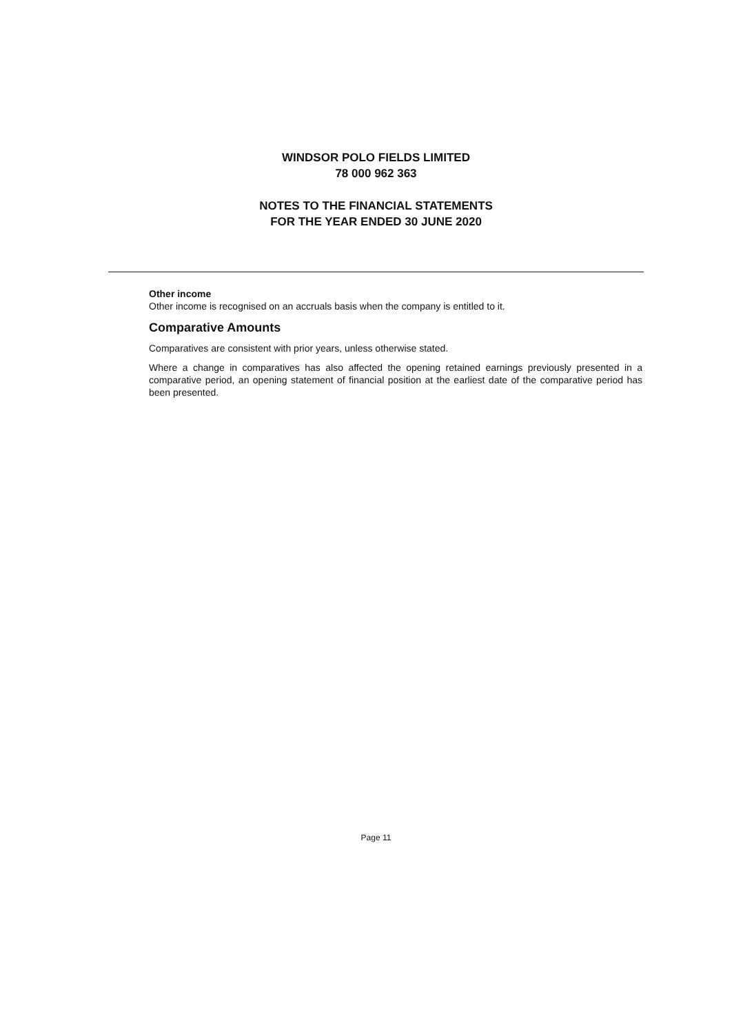WINDSOR POLO FIELDS LIMITED
78 000 962 363
NOTES TO THE FINANCIAL STATEMENTS
FOR THE YEAR ENDED 30 JUNE 2020
Other income
Other income is recognised on an accruals basis when the company is entitled to it.
Comparative Amounts
Comparatives are consistent with prior years, unless otherwise stated.
Where a change in comparatives has also affected the opening retained earnings previously presented in a comparative period, an opening statement of financial position at the earliest date of the comparative period has been presented.
Page 11